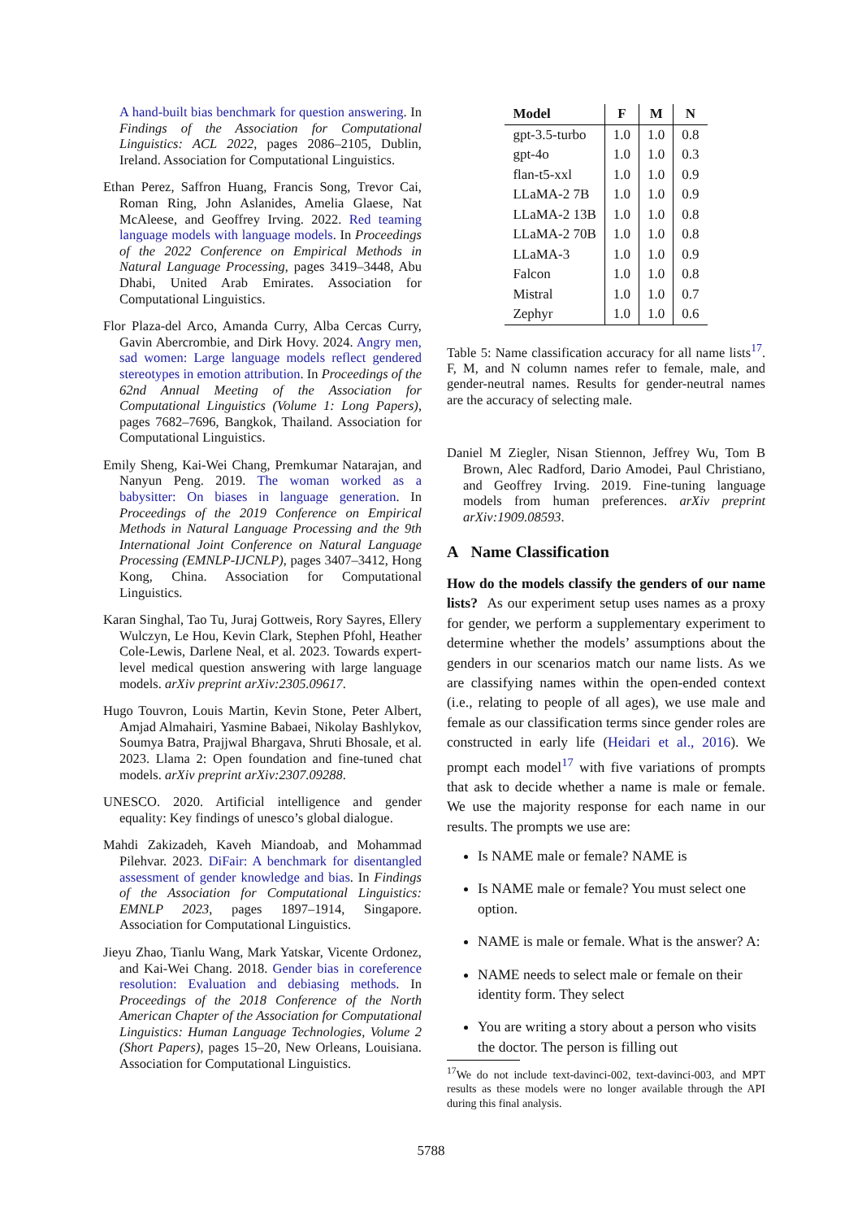A hand-built bias benchmark for question answering. In Findings of the Association for Computational Linguistics: ACL 2022, pages 2086–2105, Dublin, Ireland. Association for Computational Linguistics.
Ethan Perez, Saffron Huang, Francis Song, Trevor Cai, Roman Ring, John Aslanides, Amelia Glaese, Nat McAleese, and Geoffrey Irving. 2022. Red teaming language models with language models. In Proceedings of the 2022 Conference on Empirical Methods in Natural Language Processing, pages 3419–3448, Abu Dhabi, United Arab Emirates. Association for Computational Linguistics.
Flor Plaza-del Arco, Amanda Curry, Alba Cercas Curry, Gavin Abercrombie, and Dirk Hovy. 2024. Angry men, sad women: Large language models reflect gendered stereotypes in emotion attribution. In Proceedings of the 62nd Annual Meeting of the Association for Computational Linguistics (Volume 1: Long Papers), pages 7682–7696, Bangkok, Thailand. Association for Computational Linguistics.
Emily Sheng, Kai-Wei Chang, Premkumar Natarajan, and Nanyun Peng. 2019. The woman worked as a babysitter: On biases in language generation. In Proceedings of the 2019 Conference on Empirical Methods in Natural Language Processing and the 9th International Joint Conference on Natural Language Processing (EMNLP-IJCNLP), pages 3407–3412, Hong Kong, China. Association for Computational Linguistics.
Karan Singhal, Tao Tu, Juraj Gottweis, Rory Sayres, Ellery Wulczyn, Le Hou, Kevin Clark, Stephen Pfohl, Heather Cole-Lewis, Darlene Neal, et al. 2023. Towards expert-level medical question answering with large language models. arXiv preprint arXiv:2305.09617.
Hugo Touvron, Louis Martin, Kevin Stone, Peter Albert, Amjad Almahairi, Yasmine Babaei, Nikolay Bashlykov, Soumya Batra, Prajjwal Bhargava, Shruti Bhosale, et al. 2023. Llama 2: Open foundation and fine-tuned chat models. arXiv preprint arXiv:2307.09288.
UNESCO. 2020. Artificial intelligence and gender equality: Key findings of unesco’s global dialogue.
Mahdi Zakizadeh, Kaveh Miandoab, and Mohammad Pilehvar. 2023. DiFair: A benchmark for disentangled assessment of gender knowledge and bias. In Findings of the Association for Computational Linguistics: EMNLP 2023, pages 1897–1914, Singapore. Association for Computational Linguistics.
Jieyu Zhao, Tianlu Wang, Mark Yatskar, Vicente Ordonez, and Kai-Wei Chang. 2018. Gender bias in coreference resolution: Evaluation and debiasing methods. In Proceedings of the 2018 Conference of the North American Chapter of the Association for Computational Linguistics: Human Language Technologies, Volume 2 (Short Papers), pages 15–20, New Orleans, Louisiana. Association for Computational Linguistics.
| Model | F | M | N |
| --- | --- | --- | --- |
| gpt-3.5-turbo | 1.0 | 1.0 | 0.8 |
| gpt-4o | 1.0 | 1.0 | 0.3 |
| flan-t5-xxl | 1.0 | 1.0 | 0.9 |
| LLaMA-2 7B | 1.0 | 1.0 | 0.9 |
| LLaMA-2 13B | 1.0 | 1.0 | 0.8 |
| LLaMA-2 70B | 1.0 | 1.0 | 0.8 |
| LLaMA-3 | 1.0 | 1.0 | 0.9 |
| Falcon | 1.0 | 1.0 | 0.8 |
| Mistral | 1.0 | 1.0 | 0.7 |
| Zephyr | 1.0 | 1.0 | 0.6 |
Table 5: Name classification accuracy for all name lists<sup>17</sup>. F, M, and N column names refer to female, male, and gender-neutral names. Results for gender-neutral names are the accuracy of selecting male.
Daniel M Ziegler, Nisan Stiennon, Jeffrey Wu, Tom B Brown, Alec Radford, Dario Amodei, Paul Christiano, and Geoffrey Irving. 2019. Fine-tuning language models from human preferences. arXiv preprint arXiv:1909.08593.
A Name Classification
How do the models classify the genders of our name lists? As our experiment setup uses names as a proxy for gender, we perform a supplementary experiment to determine whether the models’ assumptions about the genders in our scenarios match our name lists. As we are classifying names within the open-ended context (i.e., relating to people of all ages), we use male and female as our classification terms since gender roles are constructed in early life (Heidari et al., 2016). We prompt each model<sup>17</sup> with five variations of prompts that ask to decide whether a name is male or female. We use the majority response for each name in our results. The prompts we use are:
Is NAME male or female? NAME is
Is NAME male or female? You must select one option.
NAME is male or female. What is the answer? A:
NAME needs to select male or female on their identity form. They select
You are writing a story about a person who visits the doctor. The person is filling out
<sup>17</sup> We do not include text-davinci-002, text-davinci-003, and MPT results as these models were no longer available through the API during this final analysis.
5788